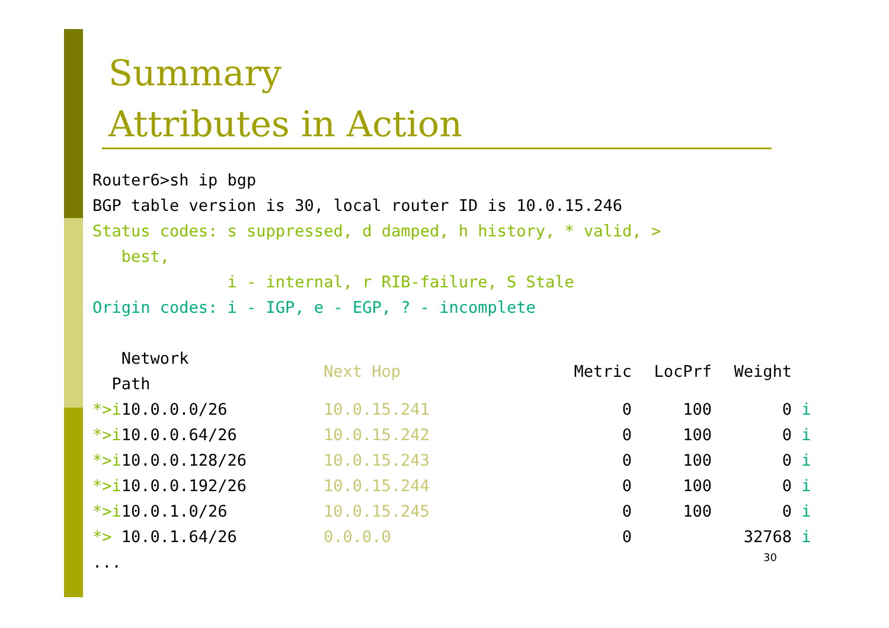Summary
Attributes in Action
Router6>sh ip bgp BGP table version is 30, local router ID is 10.0.15.246 Status codes: s suppressed, d damped, h history, * valid, > best, i - internal, r RIB-failure, S Stale Origin codes: i - IGP, e - EGP, ? - incomplete
| Network Path | Next Hop | Metric | LocPrf | Weight | |
| --- | --- | --- | --- | --- | --- |
| *>i 10.0.0.0/26 | 10.0.15.241 | 0 | 100 | 0 | i |
| *>i 10.0.0.64/26 | 10.0.15.242 | 0 | 100 | 0 | i |
| *>i 10.0.0.128/26 | 10.0.15.243 | 0 | 100 | 0 | i |
| *>i 10.0.0.192/26 | 10.0.15.244 | 0 | 100 | 0 | i |
| *>i 10.0.1.0/26 | 10.0.15.245 | 0 | 100 | 0 | i |
| *> 10.0.1.64/26 | 0.0.0.0 | 0 | | 32768 | i |
...
30